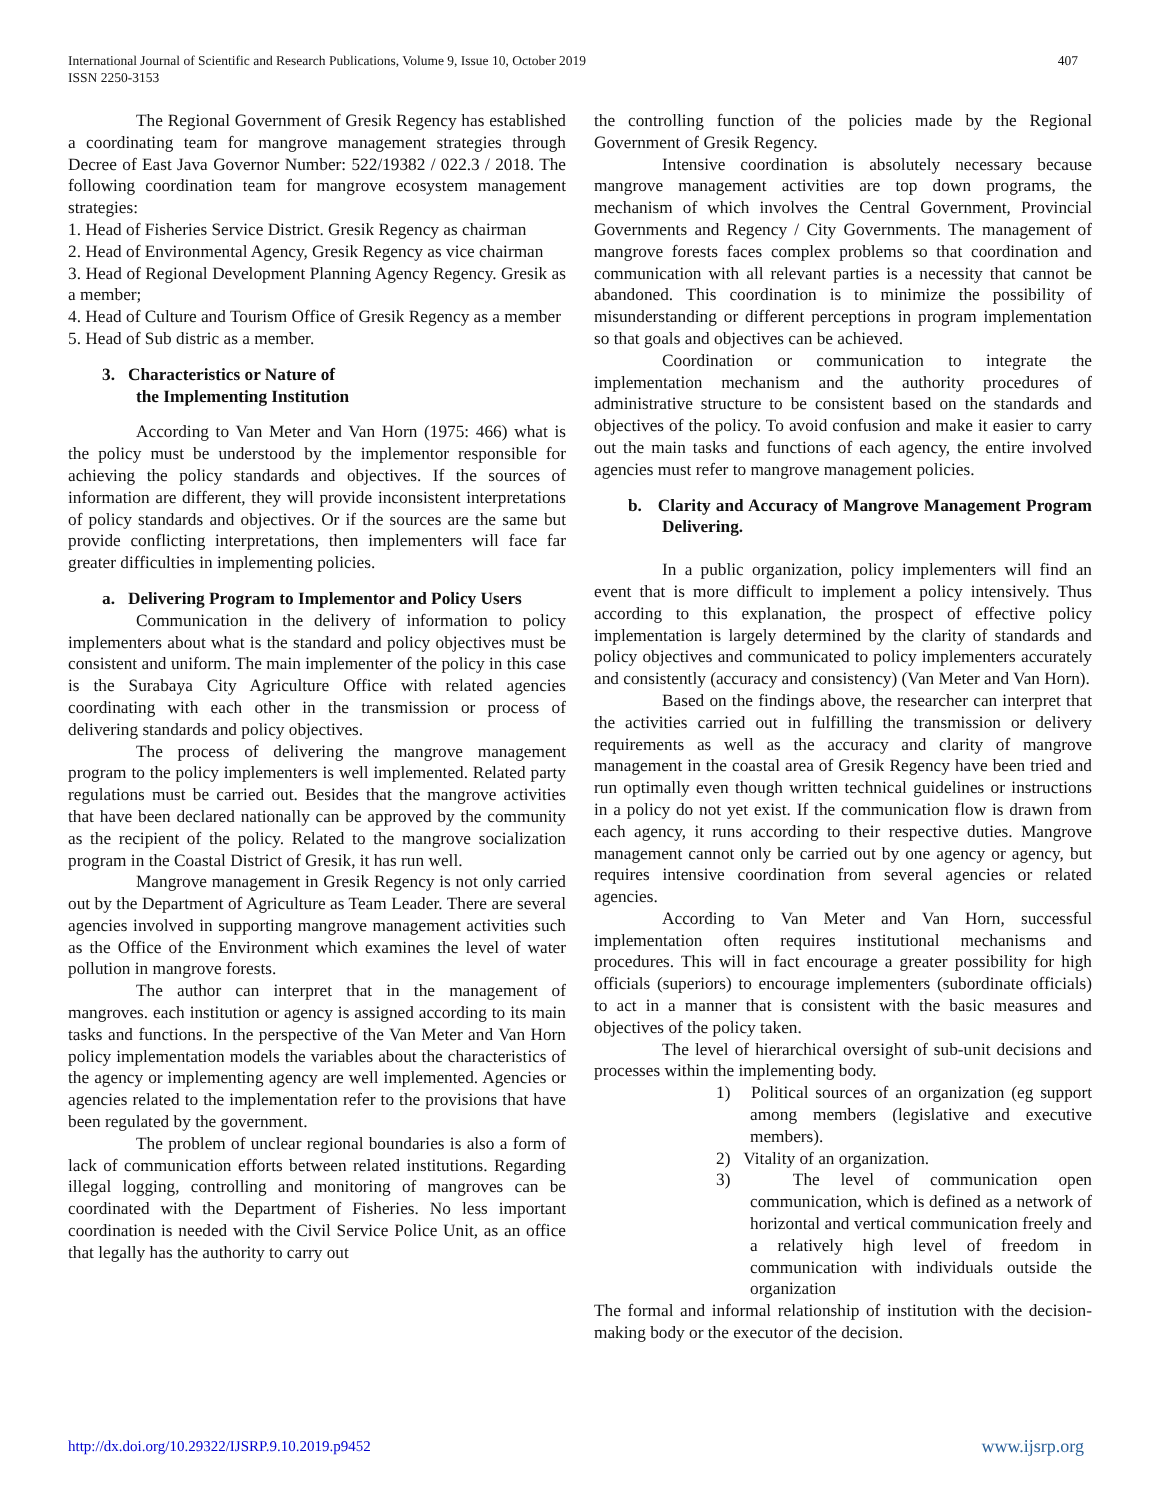407 International Journal of Scientific and Research Publications, Volume 9, Issue 10, October 2019
ISSN 2250-3153
The Regional Government of Gresik Regency has established a coordinating team for mangrove management strategies through Decree of East Java Governor Number: 522/19382 / 022.3 / 2018. The following coordination team for mangrove ecosystem management strategies:
1. Head of Fisheries Service District. Gresik Regency as chairman
2. Head of Environmental Agency, Gresik Regency as vice chairman
3. Head of Regional Development Planning Agency Regency. Gresik as a member;
4. Head of Culture and Tourism Office of Gresik Regency as a member
5. Head of Sub distric as a member.
3. Characteristics or Nature of
the Implementing Institution
According to Van Meter and Van Horn (1975: 466) what is the policy must be understood by the implementor responsible for achieving the policy standards and objectives. If the sources of information are different, they will provide inconsistent interpretations of policy standards and objectives. Or if the sources are the same but provide conflicting interpretations, then implementers will face far greater difficulties in implementing policies.
a. Delivering Program to Implementor and Policy Users
Communication in the delivery of information to policy implementers about what is the standard and policy objectives must be consistent and uniform. The main implementer of the policy in this case is the Surabaya City Agriculture Office with related agencies coordinating with each other in the transmission or process of delivering standards and policy objectives.
The process of delivering the mangrove management program to the policy implementers is well implemented. Related party regulations must be carried out. Besides that the mangrove activities that have been declared nationally can be approved by the community as the recipient of the policy. Related to the mangrove socialization program in the Coastal District of Gresik, it has run well.
Mangrove management in Gresik Regency is not only carried out by the Department of Agriculture as Team Leader. There are several agencies involved in supporting mangrove management activities such as the Office of the Environment which examines the level of water pollution in mangrove forests.
The author can interpret that in the management of mangroves. each institution or agency is assigned according to its main tasks and functions. In the perspective of the Van Meter and Van Horn policy implementation models the variables about the characteristics of the agency or implementing agency are well implemented. Agencies or agencies related to the implementation refer to the provisions that have been regulated by the government.
The problem of unclear regional boundaries is also a form of lack of communication efforts between related institutions. Regarding illegal logging, controlling and monitoring of mangroves can be coordinated with the Department of Fisheries. No less important coordination is needed with the Civil Service Police Unit, as an office that legally has the authority to carry out
the controlling function of the policies made by the Regional Government of Gresik Regency.
Intensive coordination is absolutely necessary because mangrove management activities are top down programs, the mechanism of which involves the Central Government, Provincial Governments and Regency / City Governments. The management of mangrove forests faces complex problems so that coordination and communication with all relevant parties is a necessity that cannot be abandoned. This coordination is to minimize the possibility of misunderstanding or different perceptions in program implementation so that goals and objectives can be achieved.
Coordination or communication to integrate the implementation mechanism and the authority procedures of administrative structure to be consistent based on the standards and objectives of the policy. To avoid confusion and make it easier to carry out the main tasks and functions of each agency, the entire involved agencies must refer to mangrove management policies.
b. Clarity and Accuracy of Mangrove Management Program Delivering.
In a public organization, policy implementers will find an event that is more difficult to implement a policy intensively. Thus according to this explanation, the prospect of effective policy implementation is largely determined by the clarity of standards and policy objectives and communicated to policy implementers accurately and consistently (accuracy and consistency) (Van Meter and Van Horn).
Based on the findings above, the researcher can interpret that the activities carried out in fulfilling the transmission or delivery requirements as well as the accuracy and clarity of mangrove management in the coastal area of Gresik Regency have been tried and run optimally even though written technical guidelines or instructions in a policy do not yet exist. If the communication flow is drawn from each agency, it runs according to their respective duties. Mangrove management cannot only be carried out by one agency or agency, but requires intensive coordination from several agencies or related agencies.
According to Van Meter and Van Horn, successful implementation often requires institutional mechanisms and procedures. This will in fact encourage a greater possibility for high officials (superiors) to encourage implementers (subordinate officials) to act in a manner that is consistent with the basic measures and objectives of the policy taken.
The level of hierarchical oversight of sub-unit decisions and processes within the implementing body.
1) Political sources of an organization (eg support among members (legislative and executive members).
2) Vitality of an organization.
3) The level of communication open communication, which is defined as a network of horizontal and vertical communication freely and a relatively high level of freedom in communication with individuals outside the organization
The formal and informal relationship of institution with the decision-making body or the executor of the decision.
www.ijsrp.org http://dx.doi.org/10.29322/IJSRP.9.10.2019.p9452